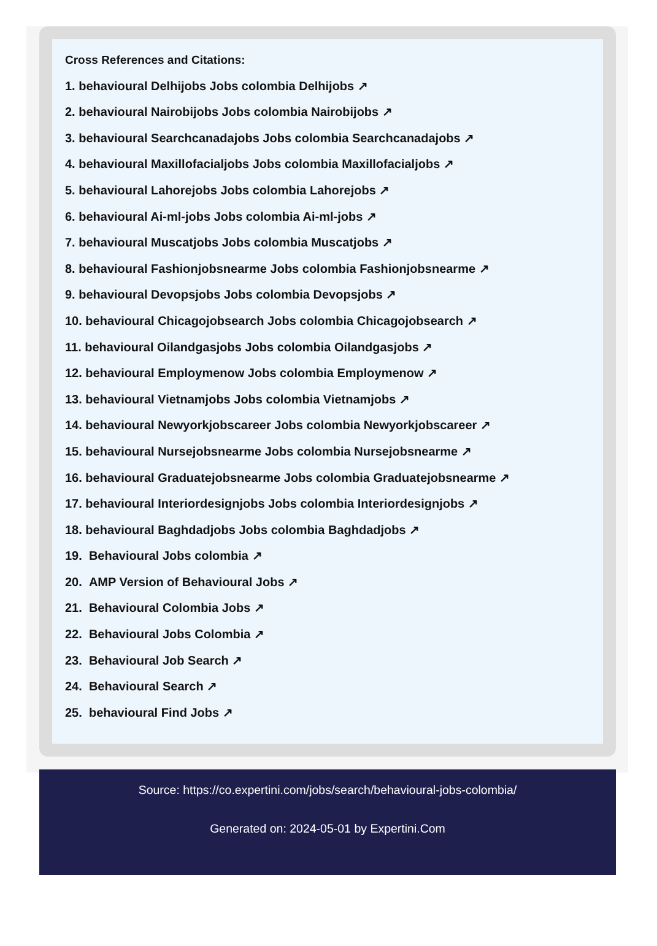Cross References and Citations:
1. behavioural Delhijobs Jobs colombia Delhijobs ↗
2. behavioural Nairobijobs Jobs colombia Nairobijobs ↗
3. behavioural Searchcanadajobs Jobs colombia Searchcanadajobs ↗
4. behavioural Maxillofacialjobs Jobs colombia Maxillofacialjobs ↗
5. behavioural Lahorejobs Jobs colombia Lahorejobs ↗
6. behavioural Ai-ml-jobs Jobs colombia Ai-ml-jobs ↗
7. behavioural Muscatjobs Jobs colombia Muscatjobs ↗
8. behavioural Fashionjobsnearme Jobs colombia Fashionjobsnearme ↗
9. behavioural Devopsjobs Jobs colombia Devopsjobs ↗
10. behavioural Chicagojobsearch Jobs colombia Chicagojobsearch ↗
11. behavioural Oilandgasjobs Jobs colombia Oilandgasjobs ↗
12. behavioural Employmenow Jobs colombia Employmenow ↗
13. behavioural Vietnamjobs Jobs colombia Vietnamjobs ↗
14. behavioural Newyorkjobscareer Jobs colombia Newyorkjobscareer ↗
15. behavioural Nursejobsnearme Jobs colombia Nursejobsnearme ↗
16. behavioural Graduatejobsnearme Jobs colombia Graduatejobsnearme ↗
17. behavioural Interiordesignjobs Jobs colombia Interiordesignjobs ↗
18. behavioural Baghdadjobs Jobs colombia Baghdadjobs ↗
19. Behavioural Jobs colombia ↗
20. AMP Version of Behavioural Jobs ↗
21. Behavioural Colombia Jobs ↗
22. Behavioural Jobs Colombia ↗
23. Behavioural Job Search ↗
24. Behavioural Search ↗
25. behavioural Find Jobs ↗
Source: https://co.expertini.com/jobs/search/behavioural-jobs-colombia/
Generated on: 2024-05-01 by Expertini.Com